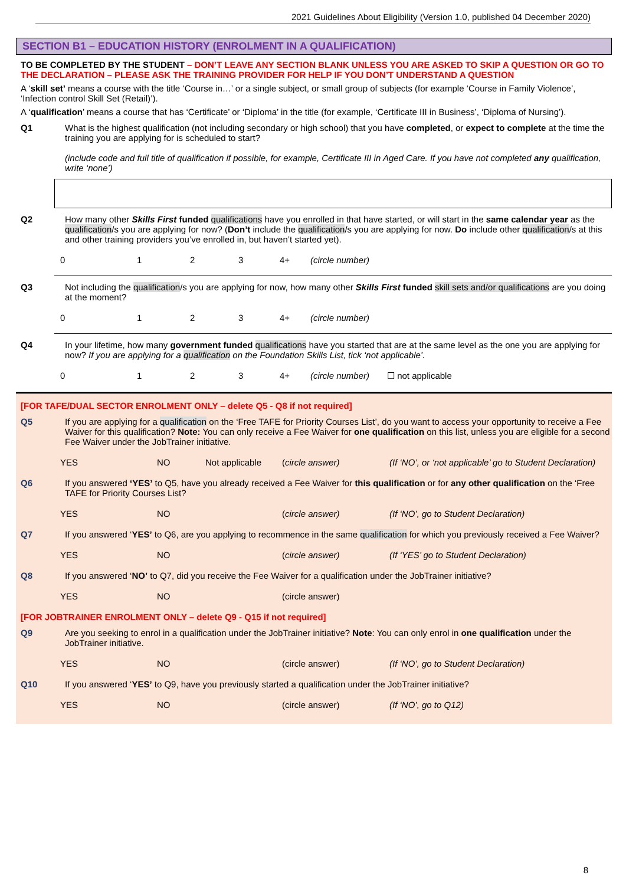2021 Guidelines About Eligibility (Version 1.0, published 04 December 2020)
SECTION B1 – EDUCATION HISTORY (ENROLMENT IN A QUALIFICATION)
TO BE COMPLETED BY THE STUDENT – DON’T LEAVE ANY SECTION BLANK UNLESS YOU ARE ASKED TO SKIP A QUESTION OR GO TO THE DECLARATION – PLEASE ASK THE TRAINING PROVIDER FOR HELP IF YOU DON’T UNDERSTAND A QUESTION
A ‘skill set’ means a course with the title ‘Course in…’ or a single subject, or small group of subjects (for example ‘Course in Family Violence’, ‘Infection control Skill Set (Retail)’).
A ‘qualification’ means a course that has ‘Certificate’ or ‘Diploma’ in the title (for example, ‘Certificate III in Business’, ‘Diploma of Nursing’).
Q1 What is the highest qualification (not including secondary or high school) that you have completed, or expect to complete at the time the training you are applying for is scheduled to start?
(include code and full title of qualification if possible, for example, Certificate III in Aged Care. If you have not completed any qualification, write ‘none’)
Q2 How many other Skills First funded qualifications have you enrolled in that have started, or will start in the same calendar year as the qualification/s you are applying for now? (Don’t include the qualification/s you are applying for now. Do include other qualification/s at this and other training providers you’ve enrolled in, but haven’t started yet).
0123 4+ (circle number)
Q3 Not including the qualification/s you are applying for now, how many other Skills First funded skill sets and/or qualifications are you doing at the moment?
0123 4+ (circle number)
Q4 In your lifetime, how many government funded qualifications have you started that are at the same level as the one you are applying for now? If you are applying for a qualification on the Foundation Skills List, tick ‘not applicable’.
0123 4+ (circle number) ☐ not applicable
[FOR TAFE/DUAL SECTOR ENROLMENT ONLY – delete Q5 - Q8 if not required]
Q5 If you are applying for a qualification on the ‘Free TAFE for Priority Courses List’, do you want to access your opportunity to receive a Fee Waiver for this qualification? Note: You can only receive a Fee Waiver for one qualification on this list, unless you are eligible for a second Fee Waiver under the JobTrainer initiative.
YES NO Not applicable (circle answer) (If ‘NO’, or ‘not applicable’ go to Student Declaration)
Q6 If you answered ‘YES’ to Q5, have you already received a Fee Waiver for this qualification or for any other qualification on the ‘Free TAFE for Priority Courses List?
YES NO (circle answer) (If ‘NO’, go to Student Declaration)
Q7 If you answered ‘YES’ to Q6, are you applying to recommence in the same qualification for which you previously received a Fee Waiver?
YES NO (circle answer) (If ‘YES’ go to Student Declaration)
Q8 If you answered ‘NO’ to Q7, did you receive the Fee Waiver for a qualification under the JobTrainer initiative?
YES NO (circle answer)
[FOR JOBTRAINER ENROLMENT ONLY – delete Q9 - Q15 if not required]
Q9 Are you seeking to enrol in a qualification under the JobTrainer initiative? Note: You can only enrol in one qualification under the JobTrainer initiative.
YES NO (circle answer) (If ‘NO’, go to Student Declaration)
Q10 If you answered ‘YES’ to Q9, have you previously started a qualification under the JobTrainer initiative?
YES NO (circle answer) (If ‘NO’, go to Q12)
8